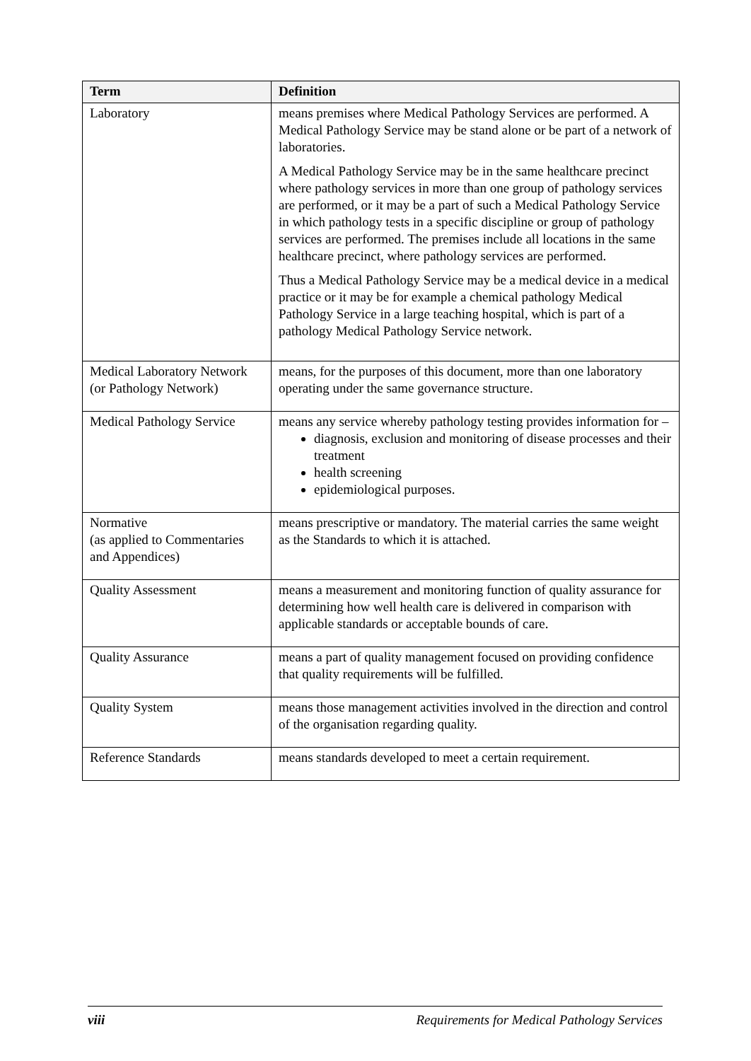| Term | Definition |
| --- | --- |
| Laboratory | means premises where Medical Pathology Services are performed. A Medical Pathology Service may be stand alone or be part of a network of laboratories. A Medical Pathology Service may be in the same healthcare precinct where pathology services in more than one group of pathology services are performed, or it may be a part of such a Medical Pathology Service in which pathology tests in a specific discipline or group of pathology services are performed. The premises include all locations in the same healthcare precinct, where pathology services are performed. Thus a Medical Pathology Service may be a medical device in a medical practice or it may be for example a chemical pathology Medical Pathology Service in a large teaching hospital, which is part of a pathology Medical Pathology Service network. |
| Medical Laboratory Network (or Pathology Network) | means, for the purposes of this document, more than one laboratory operating under the same governance structure. |
| Medical Pathology Service | means any service whereby pathology testing provides information for – diagnosis, exclusion and monitoring of disease processes and their treatment health screening epidemiological purposes. |
| Normative (as applied to Commentaries and Appendices) | means prescriptive or mandatory. The material carries the same weight as the Standards to which it is attached. |
| Quality Assessment | means a measurement and monitoring function of quality assurance for determining how well health care is delivered in comparison with applicable standards or acceptable bounds of care. |
| Quality Assurance | means a part of quality management focused on providing confidence that quality requirements will be fulfilled. |
| Quality System | means those management activities involved in the direction and control of the organisation regarding quality. |
| Reference Standards | means standards developed to meet a certain requirement. |
viii Requirements for Medical Pathology Services